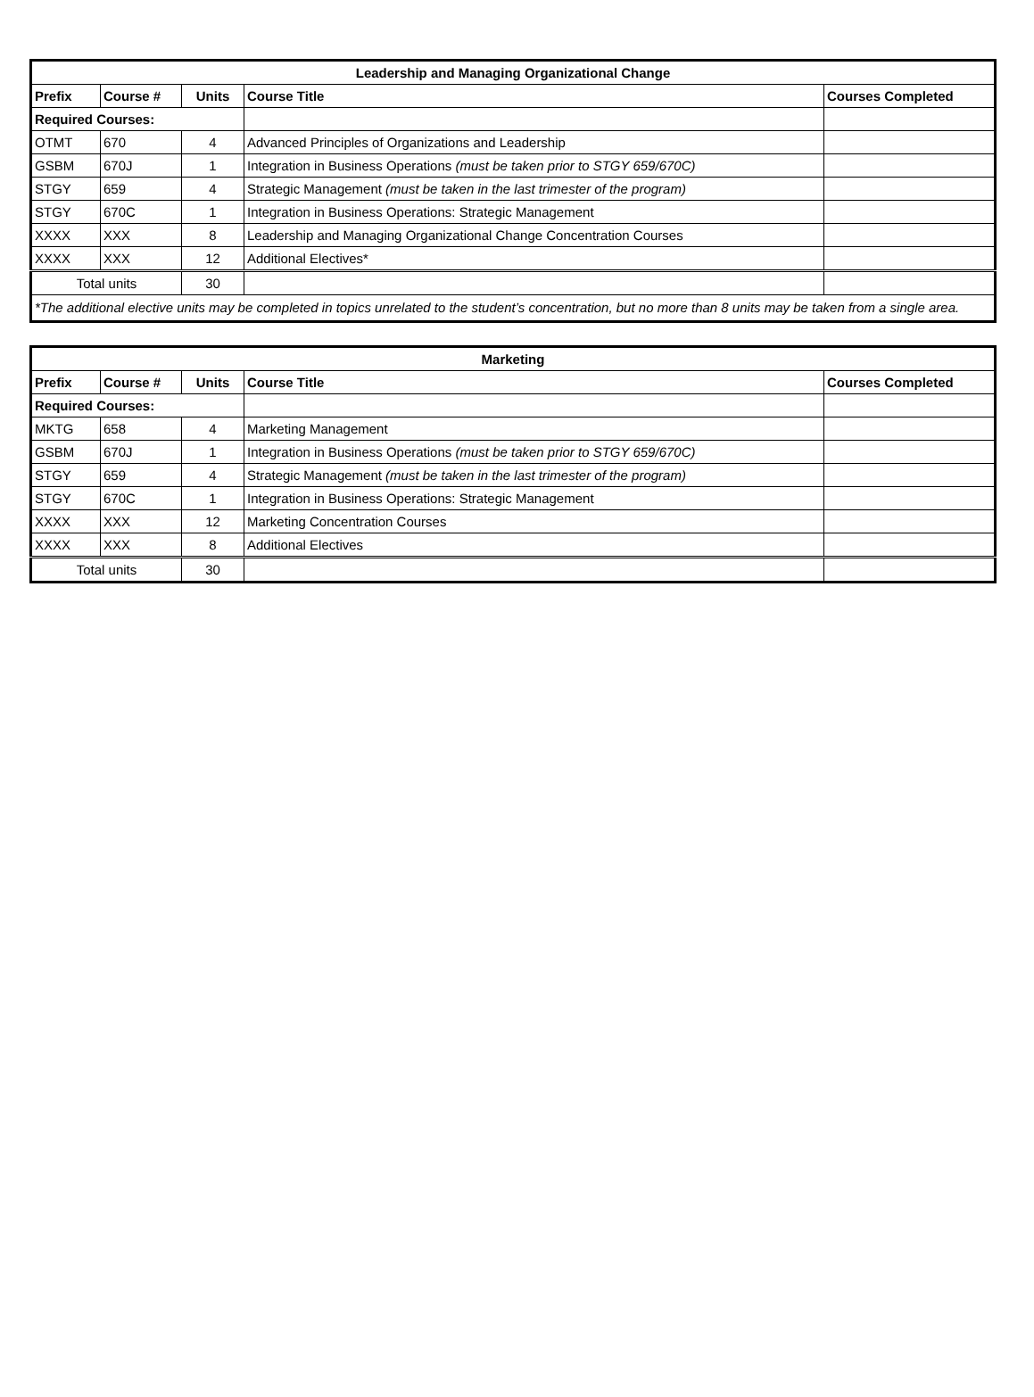| Leadership and Managing Organizational Change | | | | |
| --- | --- | --- | --- | --- |
| Prefix | Course # | Units | Course Title | Courses Completed |
| Required Courses: | | | | |
| OTMT | 670 | 4 | Advanced Principles of Organizations and Leadership | |
| GSBM | 670J | 1 | Integration in Business Operations (must be taken prior to STGY 659/670C) | |
| STGY | 659 | 4 | Strategic Management (must be taken in the last trimester of the program) | |
| STGY | 670C | 1 | Integration in Business Operations: Strategic Management | |
| XXXX | XXX | 8 | Leadership and Managing Organizational Change Concentration Courses | |
| XXXX | XXX | 12 | Additional Electives* | |
| Total units | | 30 | | |
| *The additional elective units may be completed in topics unrelated to the student’s concentration, but no more than 8 units may be taken from a single area. | | | | |
| Marketing | | | | |
| --- | --- | --- | --- | --- |
| Prefix | Course # | Units | Course Title | Courses Completed |
| Required Courses: | | | | |
| MKTG | 658 | 4 | Marketing Management | |
| GSBM | 670J | 1 | Integration in Business Operations (must be taken prior to STGY 659/670C) | |
| STGY | 659 | 4 | Strategic Management (must be taken in the last trimester of the program) | |
| STGY | 670C | 1 | Integration in Business Operations: Strategic Management | |
| XXXX | XXX | 12 | Marketing Concentration Courses | |
| XXXX | XXX | 8 | Additional Electives | |
| Total units | | 30 | | |